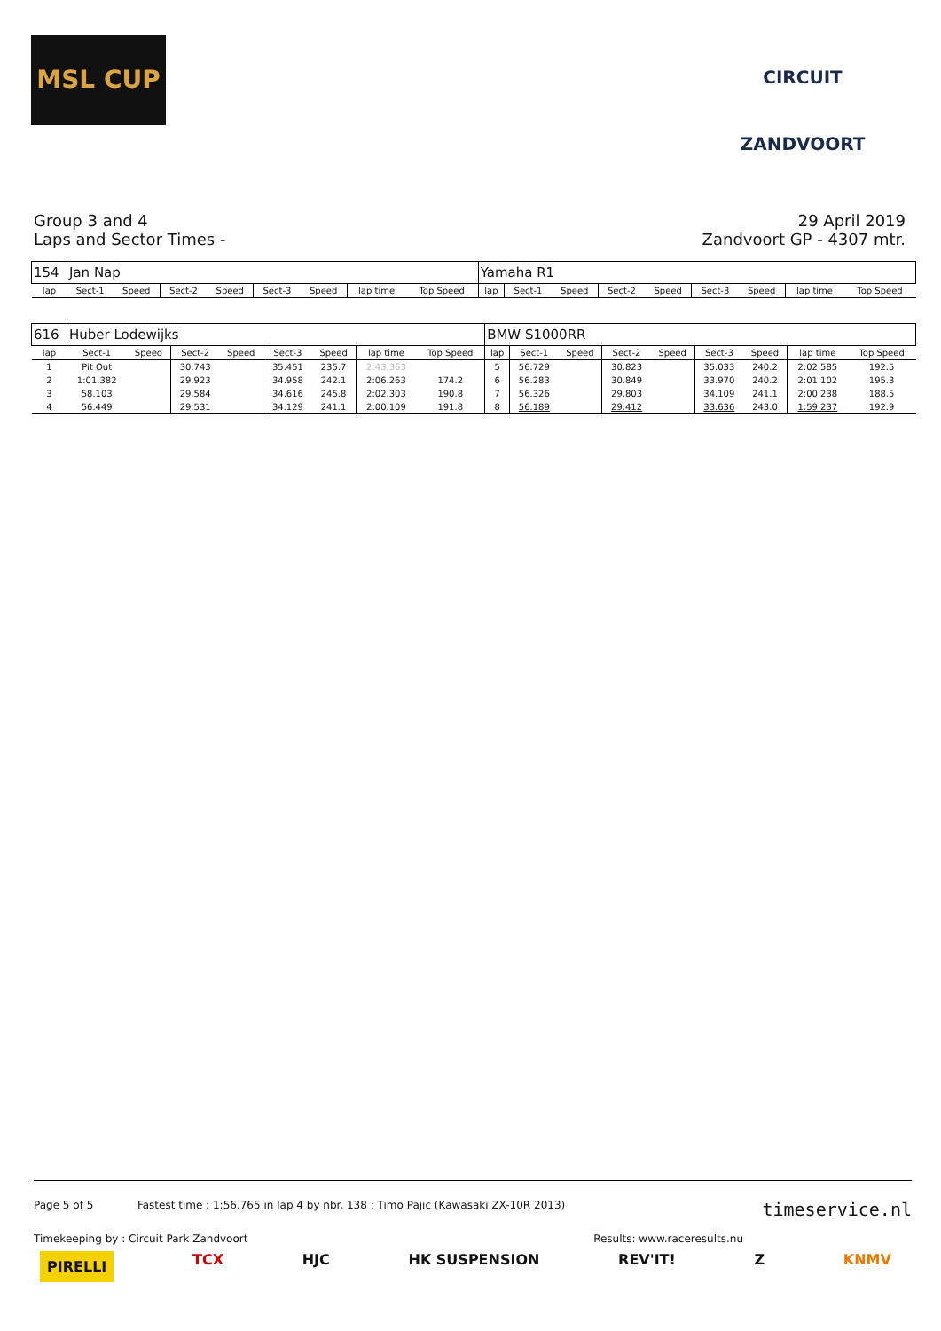MSL CUP CIRCUIT ZANDVOORT
Group 3 and 4
Laps and Sector Times -
29 April 2019
Zandvoort GP - 4307 mtr.
| 154 | Jan Nap | | | | | | | | Yamaha R1 | | | | | | | | |
| lap | Sect-1 | Speed | Sect-2 | Speed | Sect-3 | Speed | lap time | Top Speed | lap | Sect-1 | Speed | Sect-2 | Speed | Sect-3 | Speed | lap time | Top Speed |
| 616 | Huber Lodewijks | | | | | | | | BMW S1000RR | | | | | | | | |
| lap | Sect-1 | Speed | Sect-2 | Speed | Sect-3 | Speed | lap time | Top Speed | lap | Sect-1 | Speed | Sect-2 | Speed | Sect-3 | Speed | lap time | Top Speed |
| 1 | Pit Out | | 30.743 | | 35.451 | 235.7 | 2:43.363 | | 5 | 56.729 | | 30.823 | | 35.033 | 240.2 | 2:02.585 | 192.5 |
| 2 | 1:01.382 | | 29.923 | | 34.958 | 242.1 | 2:06.263 | 174.2 | 6 | 56.283 | | 30.849 | | 33.970 | 240.2 | 2:01.102 | 195.3 |
| 3 | 58.103 | | 29.584 | | 34.616 | 245.8 | 2:02.303 | 190.8 | 7 | 56.326 | | 29.803 | | 34.109 | 241.1 | 2:00.238 | 188.5 |
| 4 | 56.449 | | 29.531 | | 34.129 | 241.1 | 2:00.109 | 191.8 | 8 | 56.189 | | 29.412 | | 33.636 | 243.0 | 1:59.237 | 192.9 |
Page 5 of 5 Fastest time : 1:56.765 in lap 4 by nbr. 138 : Timo Pajic (Kawasaki ZX-10R 2013) timeservice.nl
Timekeeping by : Circuit Park Zandvoort Results: www.raceresults.nu
PIRELLI TCX HJC HK SUSPENSION REV'IT! Z KNMV